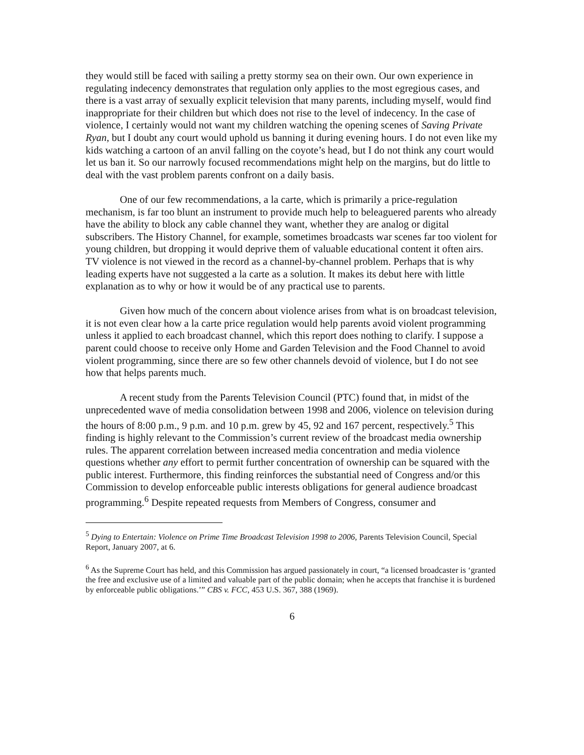they would still be faced with sailing a pretty stormy sea on their own. Our own experience in regulating indecency demonstrates that regulation only applies to the most egregious cases, and there is a vast array of sexually explicit television that many parents, including myself, would find inappropriate for their children but which does not rise to the level of indecency. In the case of violence, I certainly would not want my children watching the opening scenes of Saving Private Ryan, but I doubt any court would uphold us banning it during evening hours. I do not even like my kids watching a cartoon of an anvil falling on the coyote’s head, but I do not think any court would let us ban it. So our narrowly focused recommendations might help on the margins, but do little to deal with the vast problem parents confront on a daily basis.
One of our few recommendations, a la carte, which is primarily a price-regulation mechanism, is far too blunt an instrument to provide much help to beleaguered parents who already have the ability to block any cable channel they want, whether they are analog or digital subscribers. The History Channel, for example, sometimes broadcasts war scenes far too violent for young children, but dropping it would deprive them of valuable educational content it often airs. TV violence is not viewed in the record as a channel-by-channel problem. Perhaps that is why leading experts have not suggested a la carte as a solution. It makes its debut here with little explanation as to why or how it would be of any practical use to parents.
Given how much of the concern about violence arises from what is on broadcast television, it is not even clear how a la carte price regulation would help parents avoid violent programming unless it applied to each broadcast channel, which this report does nothing to clarify. I suppose a parent could choose to receive only Home and Garden Television and the Food Channel to avoid violent programming, since there are so few other channels devoid of violence, but I do not see how that helps parents much.
A recent study from the Parents Television Council (PTC) found that, in midst of the unprecedented wave of media consolidation between 1998 and 2006, violence on television during the hours of 8:00 p.m., 9 p.m. and 10 p.m. grew by 45, 92 and 167 percent, respectively.<sup>5</sup> This finding is highly relevant to the Commission’s current review of the broadcast media ownership rules. The apparent correlation between increased media concentration and media violence questions whether any effort to permit further concentration of ownership can be squared with the public interest. Furthermore, this finding reinforces the substantial need of Congress and/or this Commission to develop enforceable public interests obligations for general audience broadcast programming.<sup>6</sup> Despite repeated requests from Members of Congress, consumer and
<sup>5</sup> Dying to Entertain: Violence on Prime Time Broadcast Television 1998 to 2006, Parents Television Council, Special Report, January 2007, at 6.
<sup>6</sup> As the Supreme Court has held, and this Commission has argued passionately in court, “a licensed broadcaster is ‘granted the free and exclusive use of a limited and valuable part of the public domain; when he accepts that franchise it is burdened by enforceable public obligations.’” CBS v. FCC, 453 U.S. 367, 388 (1969).
6